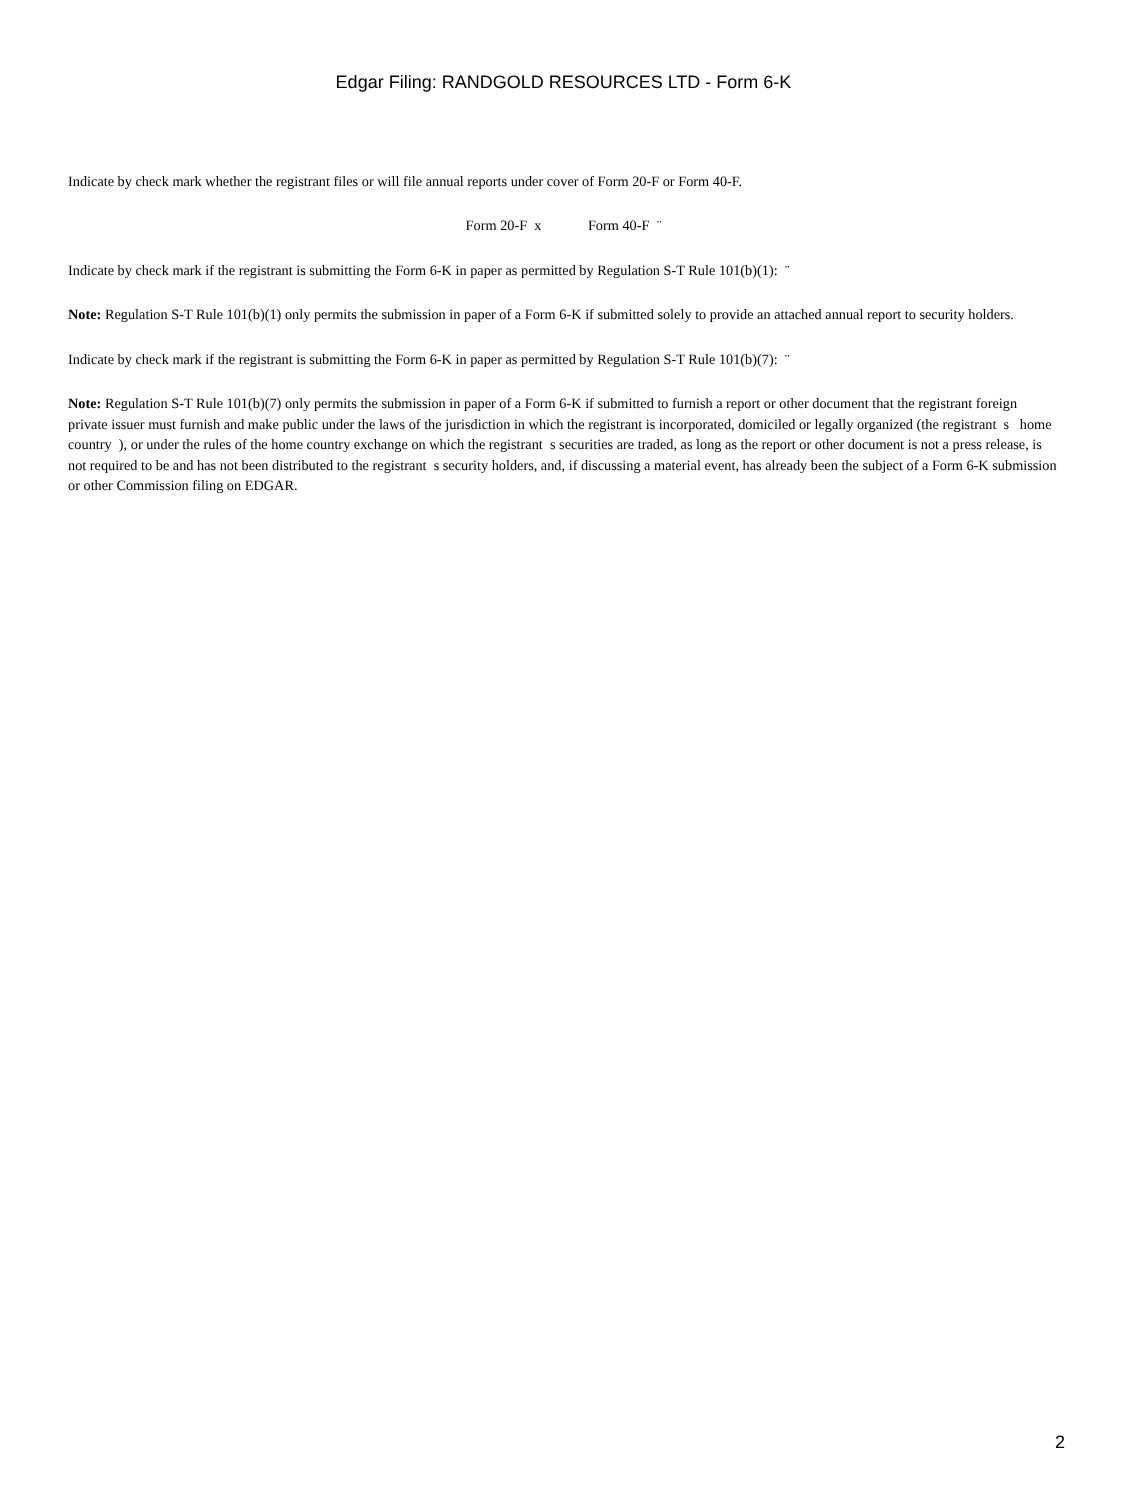Edgar Filing: RANDGOLD RESOURCES LTD - Form 6-K
Indicate by check mark whether the registrant files or will file annual reports under cover of Form 20-F or Form 40-F.
Form 20-F x Form 40-F ¨
Indicate by check mark if the registrant is submitting the Form 6-K in paper as permitted by Regulation S-T Rule 101(b)(1): ¨
Note: Regulation S-T Rule 101(b)(1) only permits the submission in paper of a Form 6-K if submitted solely to provide an attached annual report to security holders.
Indicate by check mark if the registrant is submitting the Form 6-K in paper as permitted by Regulation S-T Rule 101(b)(7): ¨
Note: Regulation S-T Rule 101(b)(7) only permits the submission in paper of a Form 6-K if submitted to furnish a report or other document that the registrant foreign private issuer must furnish and make public under the laws of the jurisdiction in which the registrant is incorporated, domiciled or legally organized (the registrant s home country ), or under the rules of the home country exchange on which the registrant s securities are traded, as long as the report or other document is not a press release, is not required to be and has not been distributed to the registrant s security holders, and, if discussing a material event, has already been the subject of a Form 6-K submission or other Commission filing on EDGAR.
2